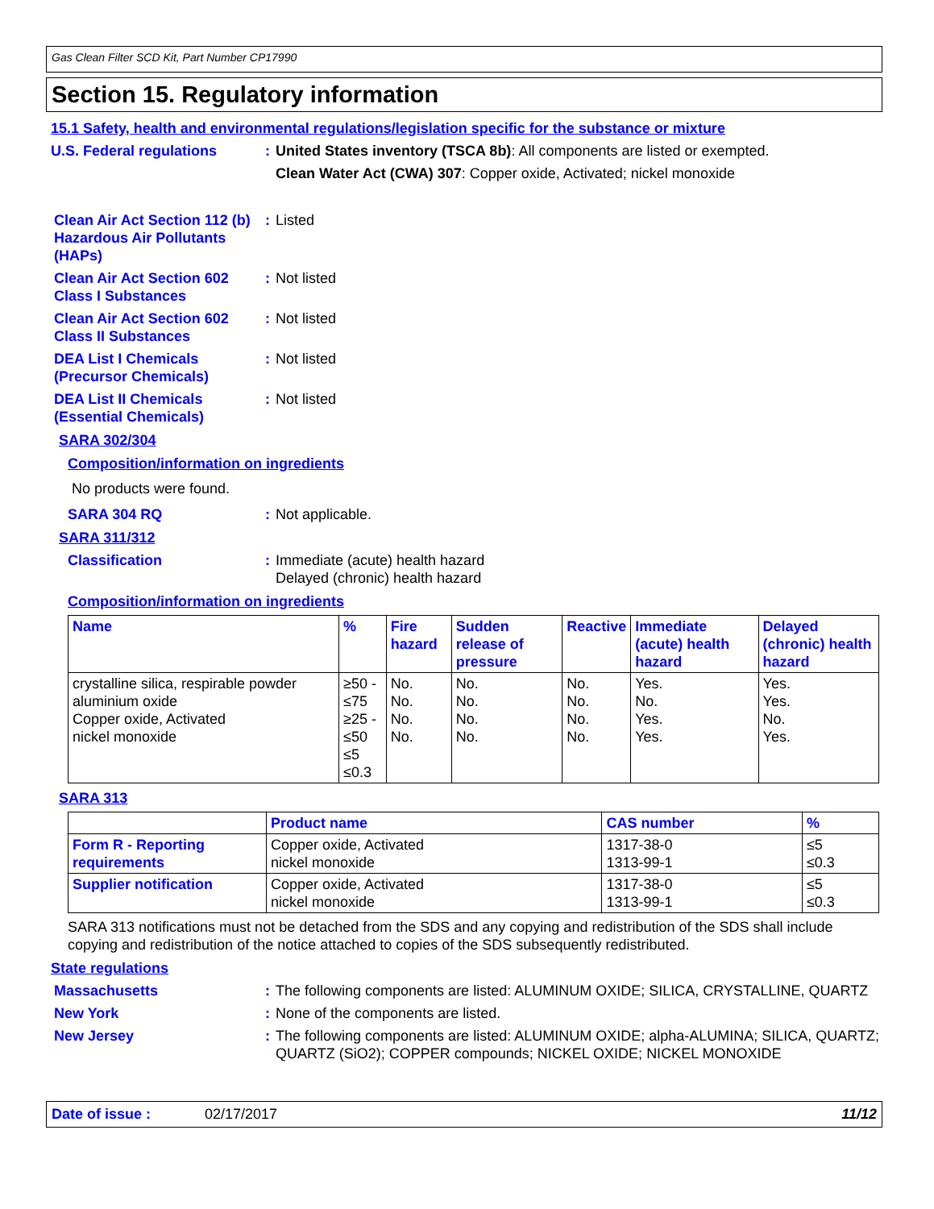Gas Clean Filter SCD Kit, Part Number CP17990
Section 15. Regulatory information
15.1 Safety, health and environmental regulations/legislation specific for the substance or mixture
U.S. Federal regulations
: United States inventory (TSCA 8b): All components are listed or exempted.
Clean Water Act (CWA) 307: Copper oxide, Activated; nickel monoxide
Clean Air Act Section 112 (b) Hazardous Air Pollutants (HAPs)
: Listed
Clean Air Act Section 602 Class I Substances
: Not listed
Clean Air Act Section 602 Class II Substances
: Not listed
DEA List I Chemicals (Precursor Chemicals)
: Not listed
DEA List II Chemicals (Essential Chemicals)
: Not listed
SARA 302/304
Composition/information on ingredients
No products were found.
SARA 304 RQ : Not applicable.
SARA 311/312
Classification : Immediate (acute) health hazard
Delayed (chronic) health hazard
Composition/information on ingredients
| Name | % | Fire hazard | Sudden release of pressure | Reactive | Immediate (acute) health hazard | Delayed (chronic) health hazard |
| --- | --- | --- | --- | --- | --- | --- |
| crystalline silica, respirable powder aluminium oxide Copper oxide, Activated nickel monoxide | ≥50 - ≤75 ≥25 - ≤50 ≤5 ≤0.3 | No. No. No. No. | No. No. No. No. | No. No. No. No. | Yes. No. Yes. Yes. | Yes. Yes. No. Yes. |
SARA 313
| | Product name | CAS number | % |
| --- | --- | --- | --- |
| Form R - Reporting requirements | Copper oxide, Activated nickel monoxide | 1317-38-0 1313-99-1 | ≤5 ≤0.3 |
| Supplier notification | Copper oxide, Activated nickel monoxide | 1317-38-0 1313-99-1 | ≤5 ≤0.3 |
SARA 313 notifications must not be detached from the SDS and any copying and redistribution of the SDS shall include copying and redistribution of the notice attached to copies of the SDS subsequently redistributed.
State regulations
Massachusetts : The following components are listed: ALUMINUM OXIDE; SILICA, CRYSTALLINE, QUARTZ
New York : None of the components are listed.
New Jersey : The following components are listed: ALUMINUM OXIDE; alpha-ALUMINA; SILICA, QUARTZ; QUARTZ (SiO2); COPPER compounds; NICKEL OXIDE; NICKEL MONOXIDE
Date of issue : 02/17/2017 11/12